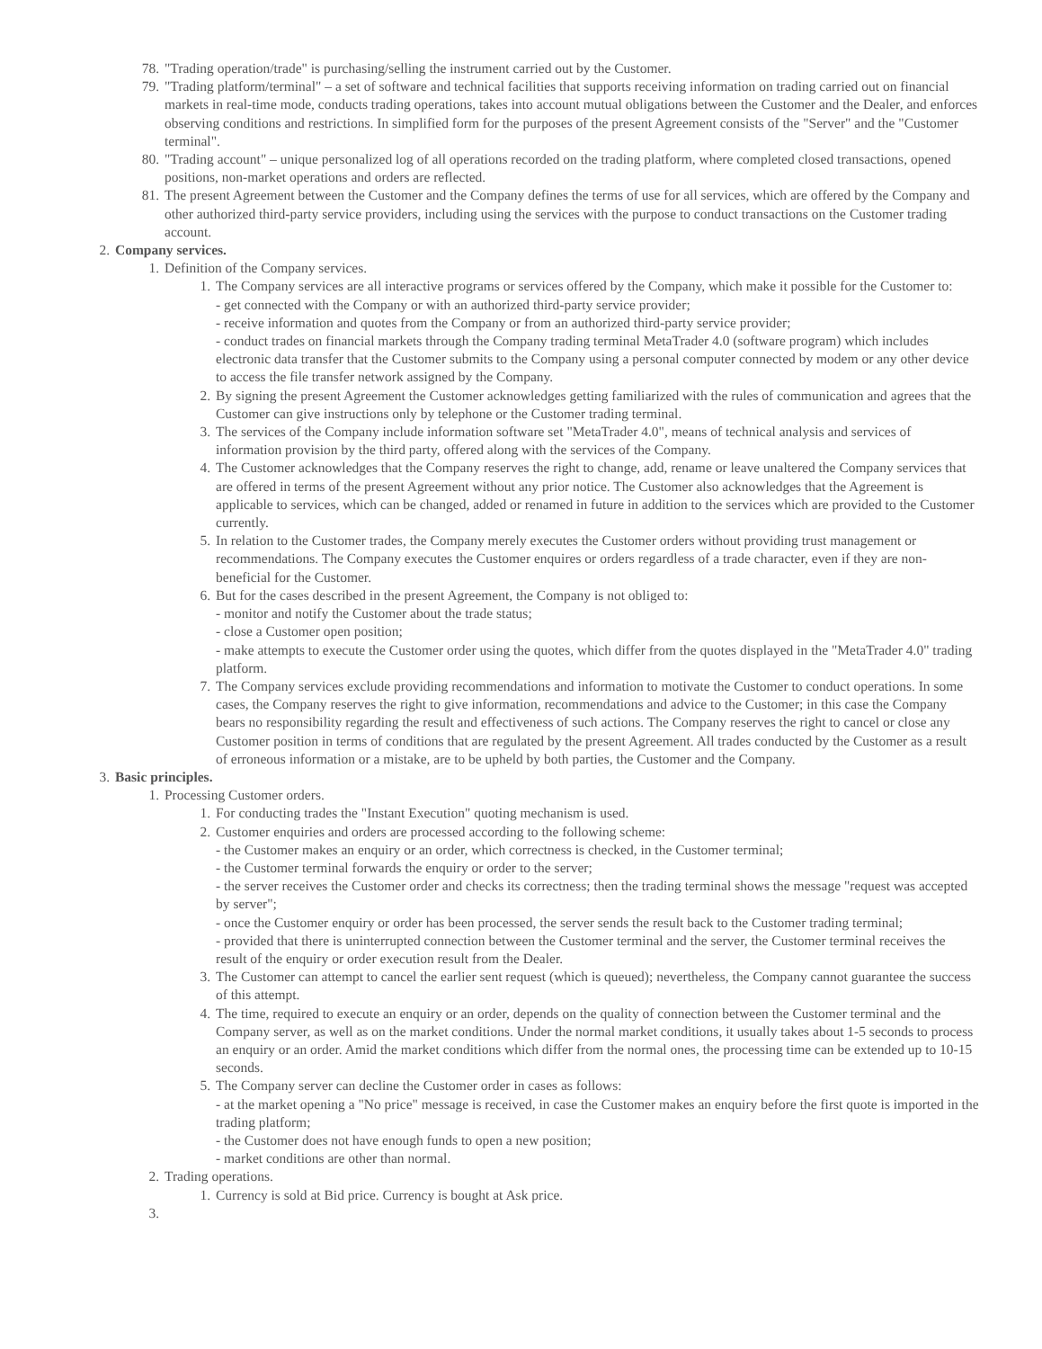78. "Trading operation/trade" is purchasing/selling the instrument carried out by the Customer.
79. "Trading platform/terminal" – a set of software and technical facilities that supports receiving information on trading carried out on financial markets in real-time mode, conducts trading operations, takes into account mutual obligations between the Customer and the Dealer, and enforces observing conditions and restrictions. In simplified form for the purposes of the present Agreement consists of the "Server" and the "Customer terminal".
80. "Trading account" – unique personalized log of all operations recorded on the trading platform, where completed closed transactions, opened positions, non-market operations and orders are reflected.
81. The present Agreement between the Customer and the Company defines the terms of use for all services, which are offered by the Company and other authorized third-party service providers, including using the services with the purpose to conduct transactions on the Customer trading account.
2. Company services.
1. Definition of the Company services.
1. The Company services are all interactive programs or services offered by the Company, which make it possible for the Customer to:
- get connected with the Company or with an authorized third-party service provider;
- receive information and quotes from the Company or from an authorized third-party service provider;
- conduct trades on financial markets through the Company trading terminal MetaTrader 4.0 (software program) which includes electronic data transfer that the Customer submits to the Company using a personal computer connected by modem or any other device to access the file transfer network assigned by the Company.
2. By signing the present Agreement the Customer acknowledges getting familiarized with the rules of communication and agrees that the Customer can give instructions only by telephone or the Customer trading terminal.
3. The services of the Company include information software set "MetaTrader 4.0", means of technical analysis and services of information provision by the third party, offered along with the services of the Company.
4. The Customer acknowledges that the Company reserves the right to change, add, rename or leave unaltered the Company services that are offered in terms of the present Agreement without any prior notice. The Customer also acknowledges that the Agreement is applicable to services, which can be changed, added or renamed in future in addition to the services which are provided to the Customer currently.
5. In relation to the Customer trades, the Company merely executes the Customer orders without providing trust management or recommendations. The Company executes the Customer enquires or orders regardless of a trade character, even if they are non-beneficial for the Customer.
6. But for the cases described in the present Agreement, the Company is not obliged to:
- monitor and notify the Customer about the trade status;
- close a Customer open position;
- make attempts to execute the Customer order using the quotes, which differ from the quotes displayed in the "MetaTrader 4.0" trading platform.
7. The Company services exclude providing recommendations and information to motivate the Customer to conduct operations. In some cases, the Company reserves the right to give information, recommendations and advice to the Customer; in this case the Company bears no responsibility regarding the result and effectiveness of such actions. The Company reserves the right to cancel or close any Customer position in terms of conditions that are regulated by the present Agreement. All trades conducted by the Customer as a result of erroneous information or a mistake, are to be upheld by both parties, the Customer and the Company.
3. Basic principles.
1. Processing Customer orders.
1. For conducting trades the "Instant Execution" quoting mechanism is used.
2. Customer enquiries and orders are processed according to the following scheme:
- the Customer makes an enquiry or an order, which correctness is checked, in the Customer terminal;
- the Customer terminal forwards the enquiry or order to the server;
- the server receives the Customer order and checks its correctness; then the trading terminal shows the message "request was accepted by server";
- once the Customer enquiry or order has been processed, the server sends the result back to the Customer trading terminal;
- provided that there is uninterrupted connection between the Customer terminal and the server, the Customer terminal receives the result of the enquiry or order execution result from the Dealer.
3. The Customer can attempt to cancel the earlier sent request (which is queued); nevertheless, the Company cannot guarantee the success of this attempt.
4. The time, required to execute an enquiry or an order, depends on the quality of connection between the Customer terminal and the Company server, as well as on the market conditions. Under the normal market conditions, it usually takes about 1-5 seconds to process an enquiry or an order. Amid the market conditions which differ from the normal ones, the processing time can be extended up to 10-15 seconds.
5. The Company server can decline the Customer order in cases as follows:
- at the market opening a "No price" message is received, in case the Customer makes an enquiry before the first quote is imported in the trading platform;
- the Customer does not have enough funds to open a new position;
- market conditions are other than normal.
2. Trading operations.
1. Currency is sold at Bid price. Currency is bought at Ask price.
3.